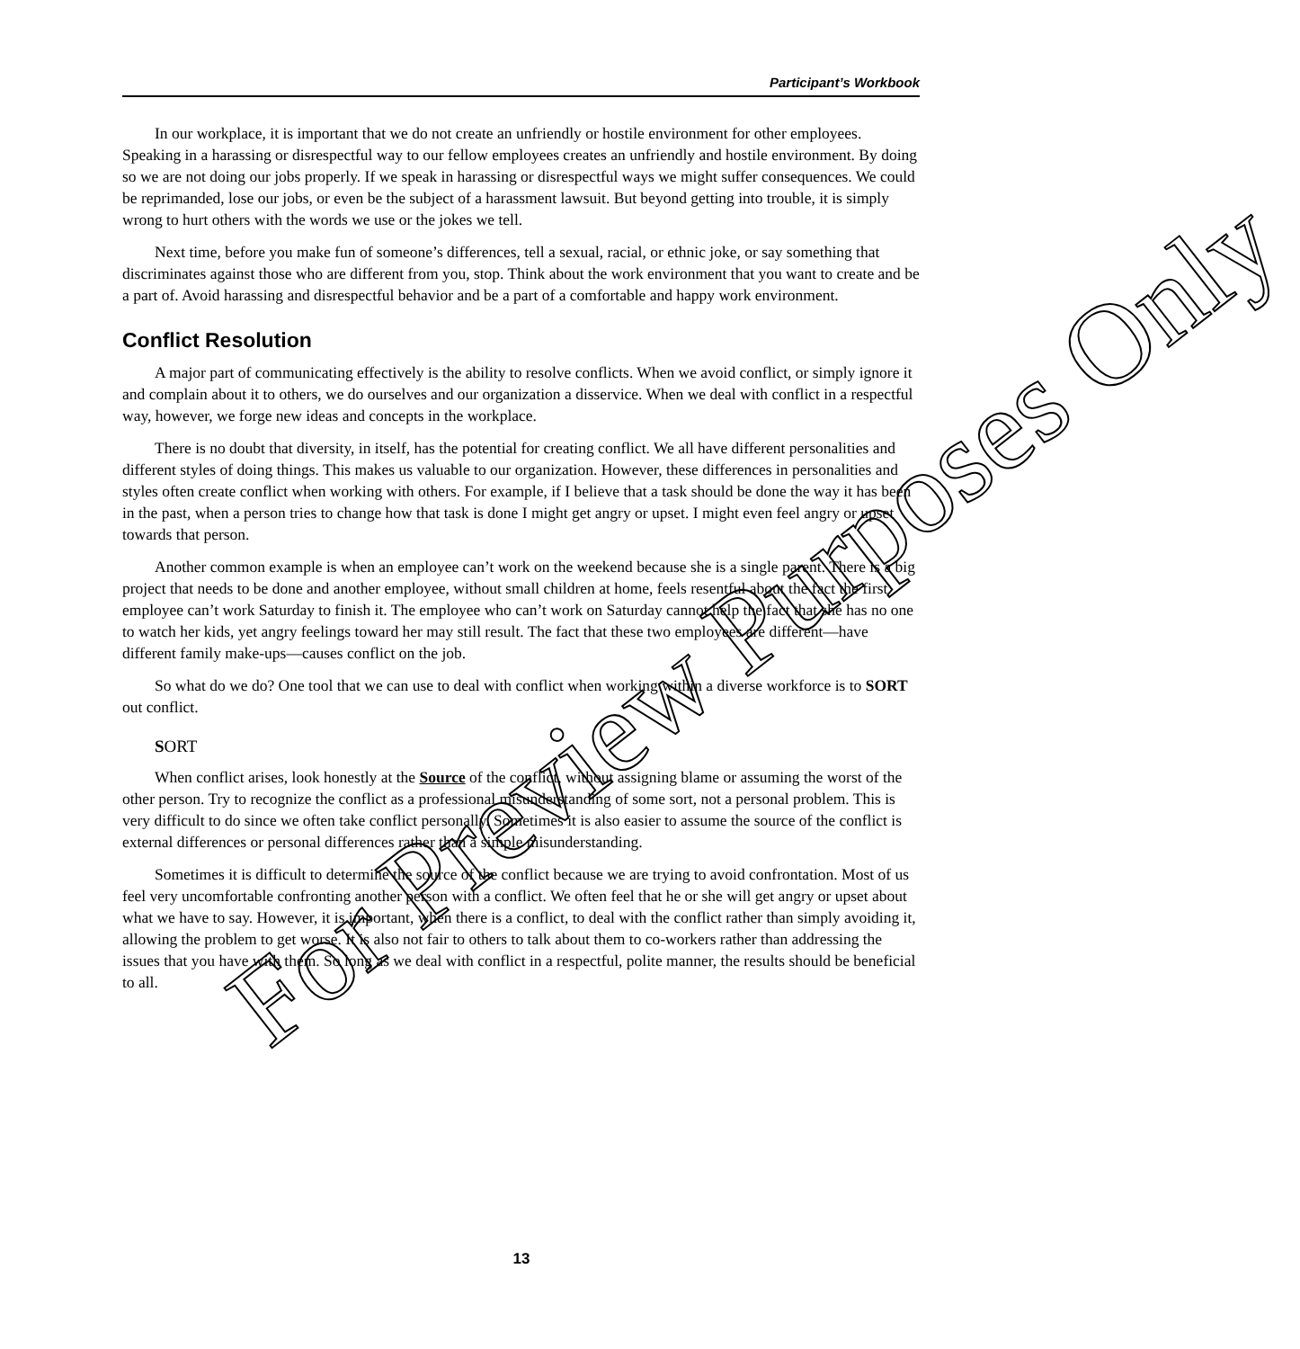Participant’s Workbook
In our workplace, it is important that we do not create an unfriendly or hostile environment for other employees. Speaking in a harassing or disrespectful way to our fellow employees creates an unfriendly and hostile environment. By doing so we are not doing our jobs properly. If we speak in harassing or disrespectful ways we might suffer consequences. We could be reprimanded, lose our jobs, or even be the subject of a harassment lawsuit. But beyond getting into trouble, it is simply wrong to hurt others with the words we use or the jokes we tell.
Next time, before you make fun of someone’s differences, tell a sexual, racial, or ethnic joke, or say something that discriminates against those who are different from you, stop. Think about the work environment that you want to create and be a part of. Avoid harassing and disrespectful behavior and be a part of a comfortable and happy work environment.
Conflict Resolution
A major part of communicating effectively is the ability to resolve conflicts. When we avoid conflict, or simply ignore it and complain about it to others, we do ourselves and our organization a disservice. When we deal with conflict in a respectful way, however, we forge new ideas and concepts in the workplace.
There is no doubt that diversity, in itself, has the potential for creating conflict. We all have different personalities and different styles of doing things. This makes us valuable to our organization. However, these differences in personalities and styles often create conflict when working with others. For example, if I believe that a task should be done the way it has been in the past, when a person tries to change how that task is done I might get angry or upset. I might even feel angry or upset towards that person.
Another common example is when an employee can’t work on the weekend because she is a single parent. There is a big project that needs to be done and another employee, without small children at home, feels resentful about the fact the first employee can’t work Saturday to finish it. The employee who can’t work on Saturday cannot help the fact that she has no one to watch her kids, yet angry feelings toward her may still result. The fact that these two employees are different—have different family make-ups—causes conflict on the job.
So what do we do? One tool that we can use to deal with conflict when working within a diverse workforce is to SORT out conflict.
SORT
When conflict arises, look honestly at the Source of the conflict, without assigning blame or assuming the worst of the other person. Try to recognize the conflict as a professional misunderstanding of some sort, not a personal problem. This is very difficult to do since we often take conflict personally. Sometimes it is also easier to assume the source of the conflict is external differences or personal differences rather than a simple misunderstanding.
Sometimes it is difficult to determine the source of the conflict because we are trying to avoid confrontation. Most of us feel very uncomfortable confronting another person with a conflict. We often feel that he or she will get angry or upset about what we have to say. However, it is important, when there is a conflict, to deal with the conflict rather than simply avoiding it, allowing the problem to get worse. It is also not fair to others to talk about them to co-workers rather than addressing the issues that you have with them. So long as we deal with conflict in a respectful, polite manner, the results should be beneficial to all.
For Preview Purposes Only
13